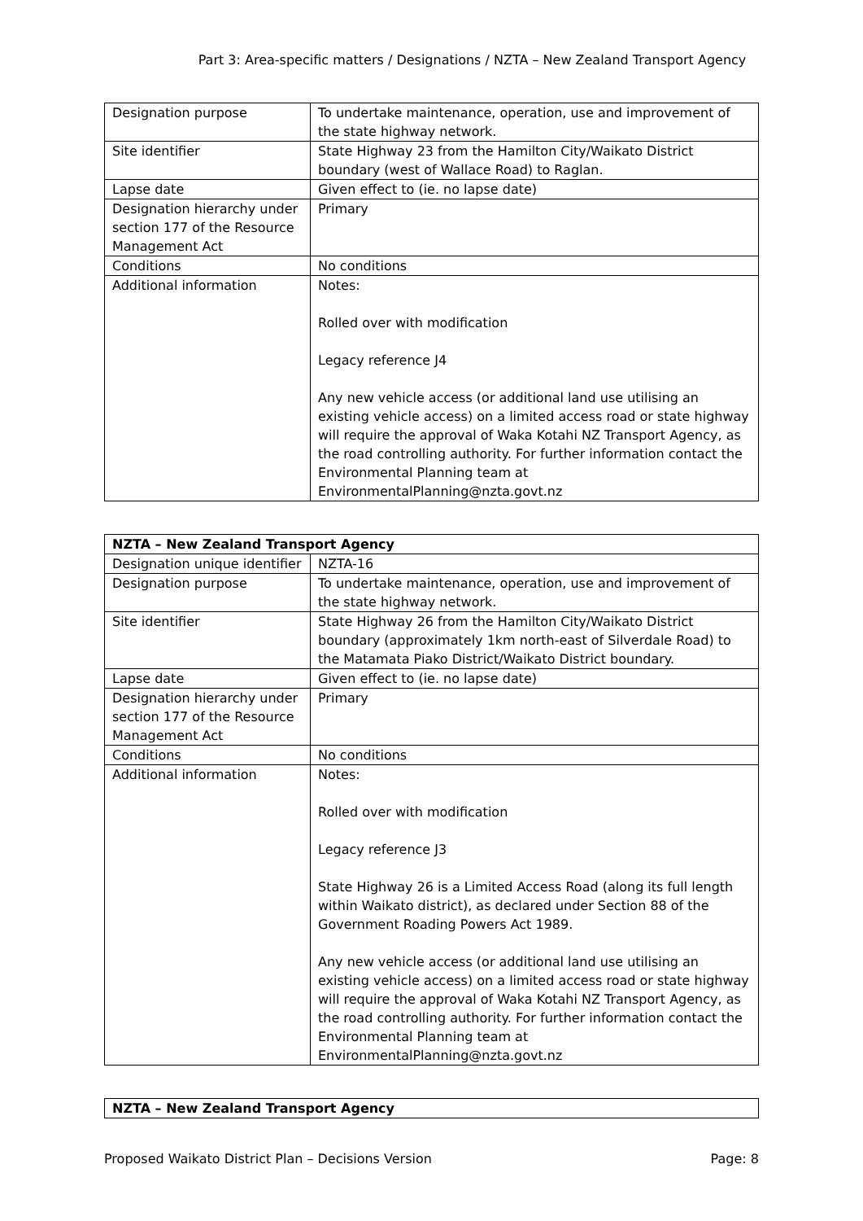Part 3: Area-specific matters / Designations / NZTA – New Zealand Transport Agency
| Designation purpose | To undertake maintenance, operation, use and improvement of the state highway network. |
| Site identifier | State Highway 23 from the Hamilton City/Waikato District boundary (west of Wallace Road) to Raglan. |
| Lapse date | Given effect to (ie. no lapse date) |
| Designation hierarchy under section 177 of the Resource Management Act | Primary |
| Conditions | No conditions |
| Additional information | Notes: Rolled over with modification Legacy reference J4 Any new vehicle access (or additional land use utilising an existing vehicle access) on a limited access road or state highway will require the approval of Waka Kotahi NZ Transport Agency, as the road controlling authority. For further information contact the Environmental Planning team at EnvironmentalPlanning@nzta.govt.nz |
| NZTA – New Zealand Transport Agency | |
| --- | --- |
| Designation unique identifier | NZTA-16 |
| Designation purpose | To undertake maintenance, operation, use and improvement of the state highway network. |
| Site identifier | State Highway 26 from the Hamilton City/Waikato District boundary (approximately 1km north-east of Silverdale Road) to the Matamata Piako District/Waikato District boundary. |
| Lapse date | Given effect to (ie. no lapse date) |
| Designation hierarchy under section 177 of the Resource Management Act | Primary |
| Conditions | No conditions |
| Additional information | Notes: Rolled over with modification Legacy reference J3 State Highway 26 is a Limited Access Road (along its full length within Waikato district), as declared under Section 88 of the Government Roading Powers Act 1989. Any new vehicle access (or additional land use utilising an existing vehicle access) on a limited access road or state highway will require the approval of Waka Kotahi NZ Transport Agency, as the road controlling authority. For further information contact the Environmental Planning team at EnvironmentalPlanning@nzta.govt.nz |
| NZTA – New Zealand Transport Agency |
| --- |
Proposed Waikato District Plan – Decisions Version Page: 8